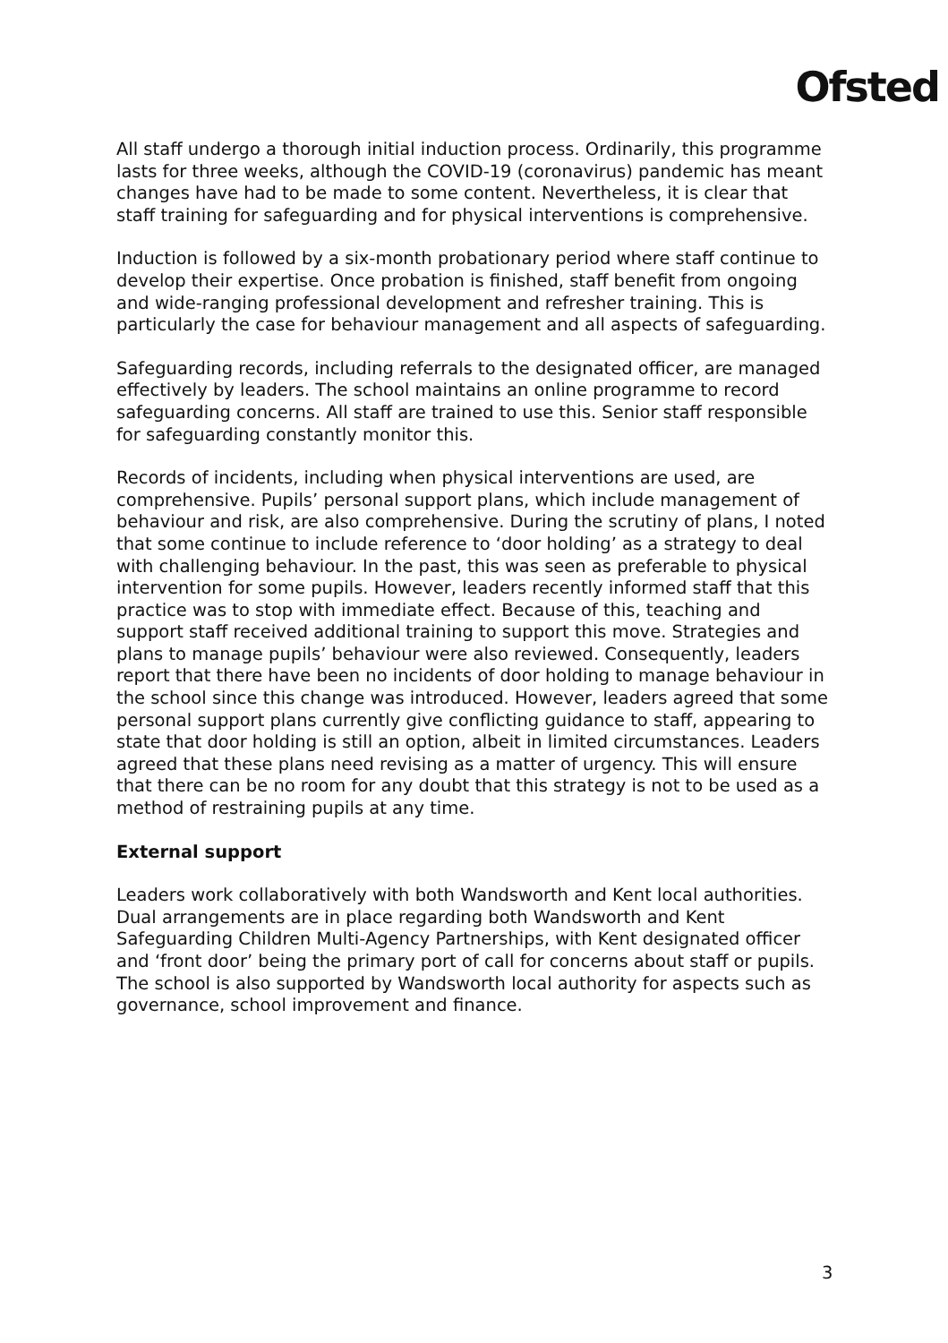Ofsted
All staff undergo a thorough initial induction process. Ordinarily, this programme lasts for three weeks, although the COVID-19 (coronavirus) pandemic has meant changes have had to be made to some content. Nevertheless, it is clear that staff training for safeguarding and for physical interventions is comprehensive.
Induction is followed by a six-month probationary period where staff continue to develop their expertise. Once probation is finished, staff benefit from ongoing and wide-ranging professional development and refresher training. This is particularly the case for behaviour management and all aspects of safeguarding.
Safeguarding records, including referrals to the designated officer, are managed effectively by leaders. The school maintains an online programme to record safeguarding concerns. All staff are trained to use this. Senior staff responsible for safeguarding constantly monitor this.
Records of incidents, including when physical interventions are used, are comprehensive. Pupils’ personal support plans, which include management of behaviour and risk, are also comprehensive. During the scrutiny of plans, I noted that some continue to include reference to ‘door holding’ as a strategy to deal with challenging behaviour. In the past, this was seen as preferable to physical intervention for some pupils. However, leaders recently informed staff that this practice was to stop with immediate effect. Because of this, teaching and support staff received additional training to support this move. Strategies and plans to manage pupils’ behaviour were also reviewed. Consequently, leaders report that there have been no incidents of door holding to manage behaviour in the school since this change was introduced. However, leaders agreed that some personal support plans currently give conflicting guidance to staff, appearing to state that door holding is still an option, albeit in limited circumstances. Leaders agreed that these plans need revising as a matter of urgency. This will ensure that there can be no room for any doubt that this strategy is not to be used as a method of restraining pupils at any time.
External support
Leaders work collaboratively with both Wandsworth and Kent local authorities. Dual arrangements are in place regarding both Wandsworth and Kent Safeguarding Children Multi-Agency Partnerships, with Kent designated officer and ‘front door’ being the primary port of call for concerns about staff or pupils. The school is also supported by Wandsworth local authority for aspects such as governance, school improvement and finance.
3